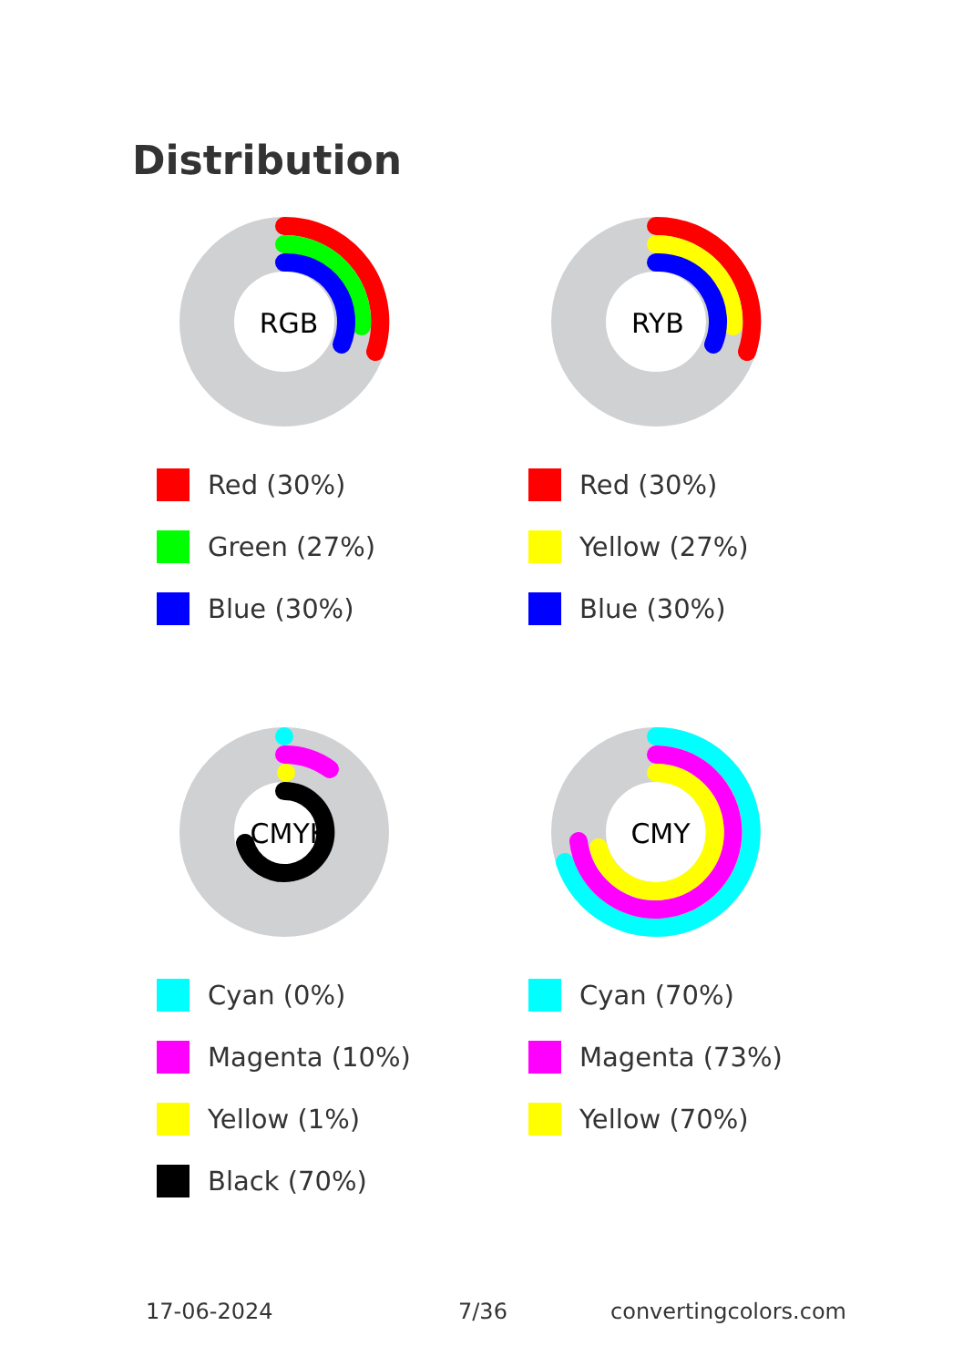Distribution
RGB
Red (30%)
Green (27%)
Blue (30%)
RYB
Red (30%)
Yellow (27%)
Blue (30%)
CMYK
Cyan (0%)
Magenta (10%)
Yellow (1%)
Black (70%)
CMY
Cyan (70%)
Magenta (73%)
Yellow (70%)
17-06-2024 7/36 convertingcolors.com